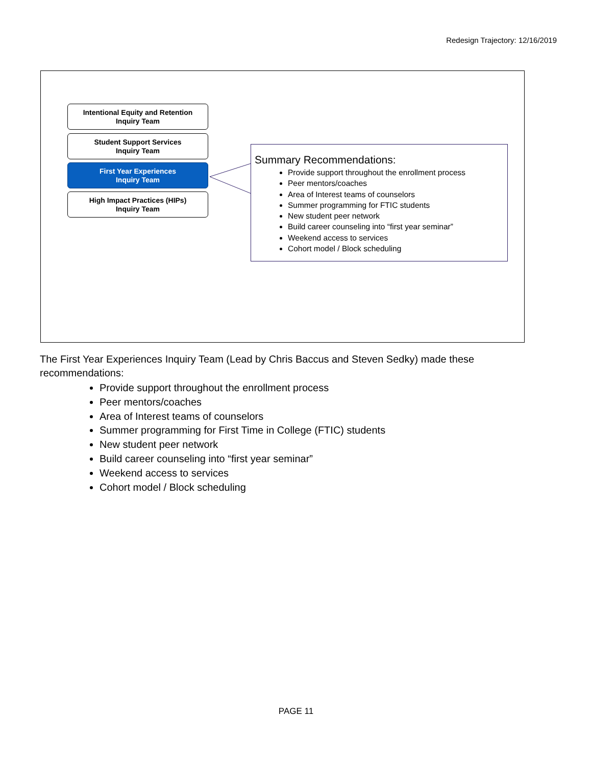Redesign Trajectory: 12/16/2019
Intentional Equity and Retention
Inquiry Team
Student Support Services
Inquiry Team
First Year Experiences
Inquiry Team
High Impact Practices (HIPs)
Inquiry Team
Summary Recommendations:
Provide support throughout the enrollment process
Peer mentors/coaches
Area of Interest teams of counselors
Summer programming for FTIC students
New student peer network
Build career counseling into “first year seminar”
Weekend access to services
Cohort model / Block scheduling
The First Year Experiences Inquiry Team (Lead by Chris Baccus and Steven Sedky) made these recommendations:
Provide support throughout the enrollment process
Peer mentors/coaches
Area of Interest teams of counselors
Summer programming for First Time in College (FTIC) students
New student peer network
Build career counseling into “first year seminar”
Weekend access to services
Cohort model / Block scheduling
PAGE 11